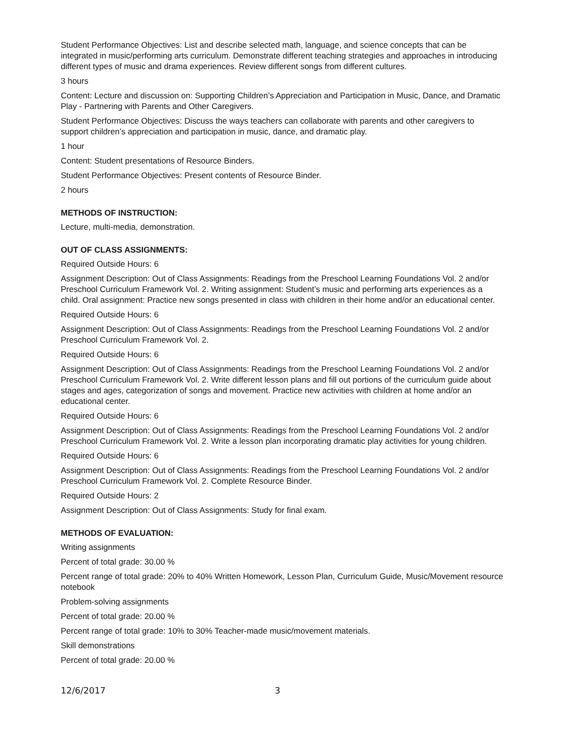Student Performance Objectives: List and describe selected math, language, and science concepts that can be integrated in music/performing arts curriculum. Demonstrate different teaching strategies and approaches in introducing different types of music and drama experiences. Review different songs from different cultures.
3 hours
Content: Lecture and discussion on: Supporting Children’s Appreciation and Participation in Music, Dance, and Dramatic Play - Partnering with Parents and Other Caregivers.
Student Performance Objectives: Discuss the ways teachers can collaborate with parents and other caregivers to support children’s appreciation and participation in music, dance, and dramatic play.
1 hour
Content: Student presentations of Resource Binders.
Student Performance Objectives: Present contents of Resource Binder.
2 hours
METHODS OF INSTRUCTION:
Lecture, multi-media, demonstration.
OUT OF CLASS ASSIGNMENTS:
Required Outside Hours: 6
Assignment Description: Out of Class Assignments: Readings from the Preschool Learning Foundations Vol. 2 and/or Preschool Curriculum Framework Vol. 2. Writing assignment: Student’s music and performing arts experiences as a child. Oral assignment: Practice new songs presented in class with children in their home and/or an educational center.
Required Outside Hours: 6
Assignment Description: Out of Class Assignments: Readings from the Preschool Learning Foundations Vol. 2 and/or Preschool Curriculum Framework Vol. 2.
Required Outside Hours: 6
Assignment Description: Out of Class Assignments: Readings from the Preschool Learning Foundations Vol. 2 and/or Preschool Curriculum Framework Vol. 2. Write different lesson plans and fill out portions of the curriculum guide about stages and ages, categorization of songs and movement. Practice new activities with children at home and/or an educational center.
Required Outside Hours: 6
Assignment Description: Out of Class Assignments: Readings from the Preschool Learning Foundations Vol. 2 and/or Preschool Curriculum Framework Vol. 2. Write a lesson plan incorporating dramatic play activities for young children.
Required Outside Hours: 6
Assignment Description: Out of Class Assignments: Readings from the Preschool Learning Foundations Vol. 2 and/or Preschool Curriculum Framework Vol. 2. Complete Resource Binder.
Required Outside Hours: 2
Assignment Description: Out of Class Assignments: Study for final exam.
METHODS OF EVALUATION:
Writing assignments
Percent of total grade: 30.00 %
Percent range of total grade: 20% to 40% Written Homework, Lesson Plan, Curriculum Guide, Music/Movement resource notebook
Problem-solving assignments
Percent of total grade: 20.00 %
Percent range of total grade: 10% to 30% Teacher-made music/movement materials.
Skill demonstrations
Percent of total grade: 20.00 %
12/6/2017 3